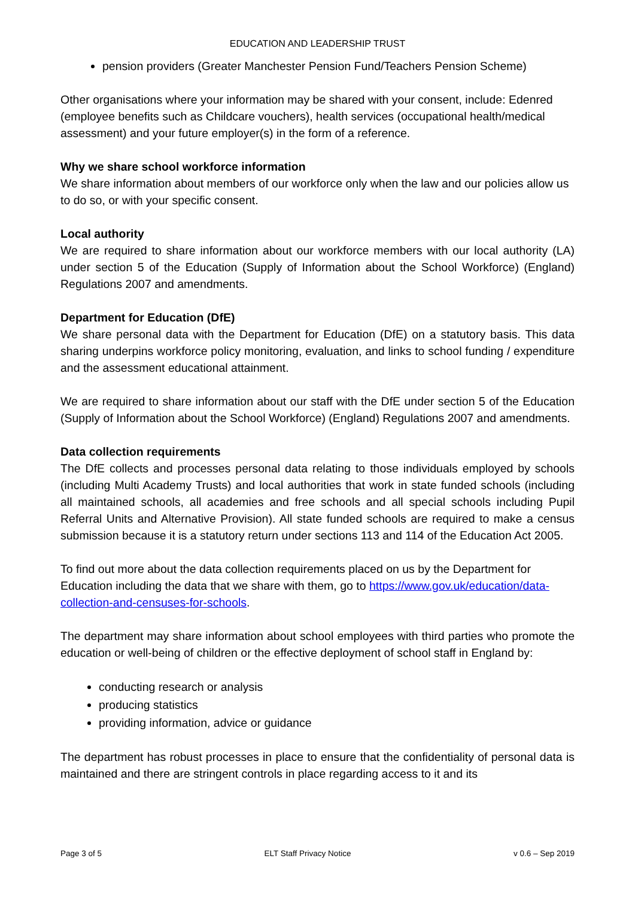EDUCATION AND LEADERSHIP TRUST
pension providers (Greater Manchester Pension Fund/Teachers Pension Scheme)
Other organisations where your information may be shared with your consent, include: Edenred (employee benefits such as Childcare vouchers), health services (occupational health/medical assessment) and your future employer(s) in the form of a reference.
Why we share school workforce information
We share information about members of our workforce only when the law and our policies allow us to do so, or with your specific consent.
Local authority
We are required to share information about our workforce members with our local authority (LA) under section 5 of the Education (Supply of Information about the School Workforce) (England) Regulations 2007 and amendments.
Department for Education (DfE)
We share personal data with the Department for Education (DfE) on a statutory basis. This data sharing underpins workforce policy monitoring, evaluation, and links to school funding / expenditure and the assessment educational attainment.
We are required to share information about our staff with the DfE under section 5 of the Education (Supply of Information about the School Workforce) (England) Regulations 2007 and amendments.
Data collection requirements
The DfE collects and processes personal data relating to those individuals employed by schools (including Multi Academy Trusts) and local authorities that work in state funded schools (including all maintained schools, all academies and free schools and all special schools including Pupil Referral Units and Alternative Provision). All state funded schools are required to make a census submission because it is a statutory return under sections 113 and 114 of the Education Act 2005.
To find out more about the data collection requirements placed on us by the Department for Education including the data that we share with them, go to https://www.gov.uk/education/data-collection-and-censuses-for-schools.
The department may share information about school employees with third parties who promote the education or well-being of children or the effective deployment of school staff in England by:
conducting research or analysis
producing statistics
providing information, advice or guidance
The department has robust processes in place to ensure that the confidentiality of personal data is maintained and there are stringent controls in place regarding access to it and its
Page 3 of 5 ELT Staff Privacy Notice v 0.6 – Sep 2019